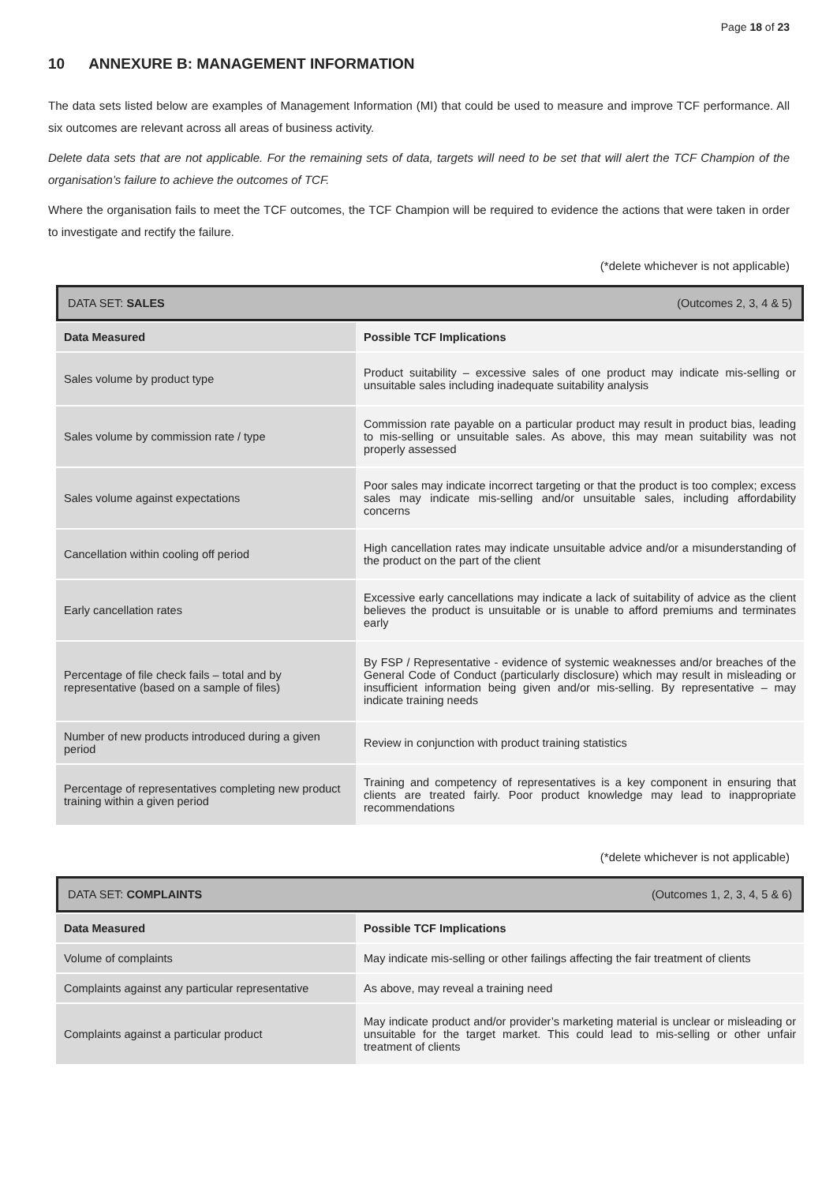Page 18 of 23
10 ANNEXURE B: MANAGEMENT INFORMATION
The data sets listed below are examples of Management Information (MI) that could be used to measure and improve TCF performance. All six outcomes are relevant across all areas of business activity.
Delete data sets that are not applicable. For the remaining sets of data, targets will need to be set that will alert the TCF Champion of the organisation’s failure to achieve the outcomes of TCF.
Where the organisation fails to meet the TCF outcomes, the TCF Champion will be required to evidence the actions that were taken in order to investigate and rectify the failure.
(*delete whichever is not applicable)
| DATA SET: SALES (Outcomes 2, 3, 4 & 5) | |
| Data Measured | Possible TCF Implications |
| Sales volume by product type | Product suitability – excessive sales of one product may indicate mis-selling or unsuitable sales including inadequate suitability analysis |
| Sales volume by commission rate / type | Commission rate payable on a particular product may result in product bias, leading to mis-selling or unsuitable sales. As above, this may mean suitability was not properly assessed |
| Sales volume against expectations | Poor sales may indicate incorrect targeting or that the product is too complex; excess sales may indicate mis-selling and/or unsuitable sales, including affordability concerns |
| Cancellation within cooling off period | High cancellation rates may indicate unsuitable advice and/or a misunderstanding of the product on the part of the client |
| Early cancellation rates | Excessive early cancellations may indicate a lack of suitability of advice as the client believes the product is unsuitable or is unable to afford premiums and terminates early |
| Percentage of file check fails – total and by representative (based on a sample of files) | By FSP / Representative - evidence of systemic weaknesses and/or breaches of the General Code of Conduct (particularly disclosure) which may result in misleading or insufficient information being given and/or mis-selling. By representative – may indicate training needs |
| Number of new products introduced during a given period | Review in conjunction with product training statistics |
| Percentage of representatives completing new product training within a given period | Training and competency of representatives is a key component in ensuring that clients are treated fairly. Poor product knowledge may lead to inappropriate recommendations |
(*delete whichever is not applicable)
| DATA SET: COMPLAINTS (Outcomes 1, 2, 3, 4, 5 & 6) | |
| Data Measured | Possible TCF Implications |
| Volume of complaints | May indicate mis-selling or other failings affecting the fair treatment of clients |
| Complaints against any particular representative | As above, may reveal a training need |
| Complaints against a particular product | May indicate product and/or provider’s marketing material is unclear or misleading or unsuitable for the target market. This could lead to mis-selling or other unfair treatment of clients |